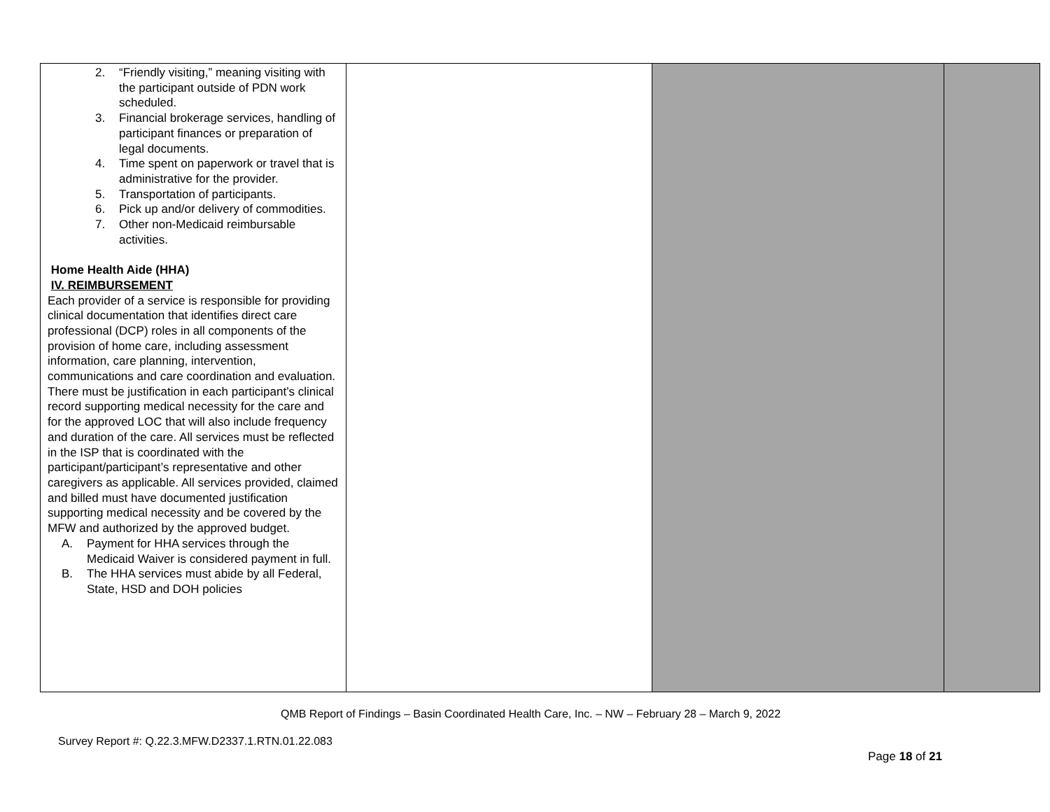| 2. “Friendly visiting,” meaning visiting with the participant outside of PDN work scheduled. 3. Financial brokerage services, handling of participant finances or preparation of legal documents. 4. Time spent on paperwork or travel that is administrative for the provider. 5. Transportation of participants. 6. Pick up and/or delivery of commodities. 7. Other non-Medicaid reimbursable activities. Home Health Aide (HHA) IV. REIMBURSEMENT Each provider of a service is responsible for providing clinical documentation that identifies direct care professional (DCP) roles in all components of the provision of home care, including assessment information, care planning, intervention, communications and care coordination and evaluation. There must be justification in each participant’s clinical record supporting medical necessity for the care and for the approved LOC that will also include frequency and duration of the care. All services must be reflected in the ISP that is coordinated with the participant/participant’s representative and other caregivers as applicable. All services provided, claimed and billed must have documented justification supporting medical necessity and be covered by the MFW and authorized by the approved budget. A. Payment for HHA services through the Medicaid Waiver is considered payment in full. B. The HHA services must abide by all Federal, State, HSD and DOH policies | | | |
QMB Report of Findings – Basin Coordinated Health Care, Inc. – NW – February 28 – March 9, 2022
Survey Report #: Q.22.3.MFW.D2337.1.RTN.01.22.083
Page 18 of 21